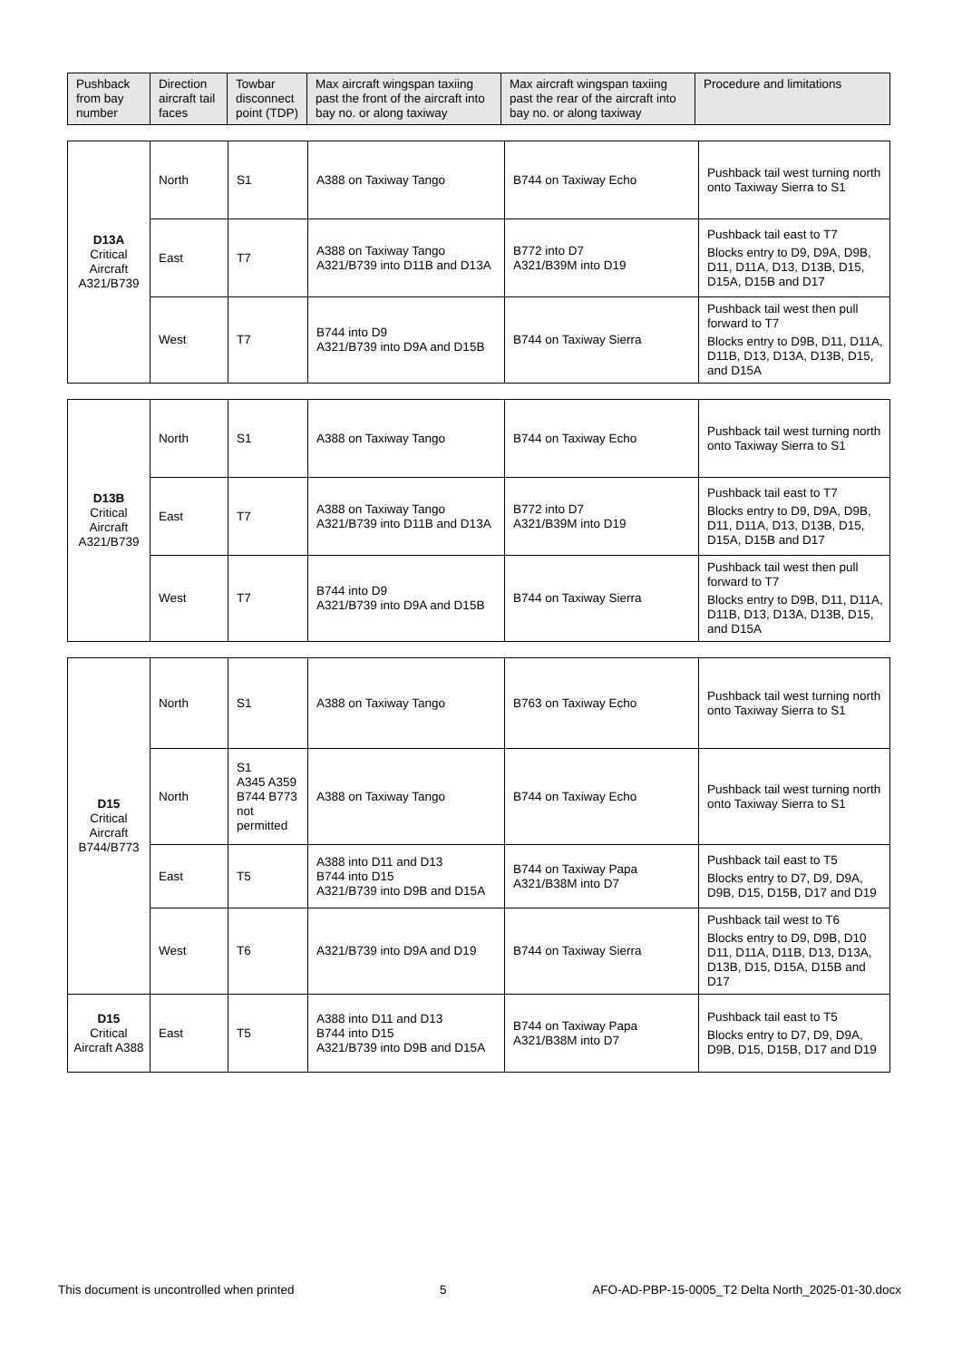| Pushback from bay number | Direction aircraft tail faces | Towbar disconnect point (TDP) | Max aircraft wingspan taxiing past the front of the aircraft into bay no. or along taxiway | Max aircraft wingspan taxiing past the rear of the aircraft into bay no. or along taxiway | Procedure and limitations |
| --- | --- | --- | --- | --- | --- |
| D13A Critical Aircraft A321/B739 | North | S1 | A388 on Taxiway Tango | B744 on Taxiway Echo | Pushback tail west turning north onto Taxiway Sierra to S1 |
| | East | T7 | A388 on Taxiway Tango A321/B739 into D11B and D13A | B772 into D7 A321/B39M into D19 | Pushback tail east to T7 Blocks entry to D9, D9A, D9B, D11, D11A, D13, D13B, D15, D15A, D15B and D17 |
| | West | T7 | B744 into D9 A321/B739 into D9A and D15B | B744 on Taxiway Sierra | Pushback tail west then pull forward to T7 Blocks entry to D9B, D11, D11A, D11B, D13, D13A, D13B, D15, and D15A |
| D13B Critical Aircraft A321/B739 | North | S1 | A388 on Taxiway Tango | B744 on Taxiway Echo | Pushback tail west turning north onto Taxiway Sierra to S1 |
| | East | T7 | A388 on Taxiway Tango A321/B739 into D11B and D13A | B772 into D7 A321/B39M into D19 | Pushback tail east to T7 Blocks entry to D9, D9A, D9B, D11, D11A, D13, D13B, D15, D15A, D15B and D17 |
| | West | T7 | B744 into D9 A321/B739 into D9A and D15B | B744 on Taxiway Sierra | Pushback tail west then pull forward to T7 Blocks entry to D9B, D11, D11A, D11B, D13, D13A, D13B, D15, and D15A |
| D15 Critical Aircraft B744/B773 | North | S1 | A388 on Taxiway Tango | B763 on Taxiway Echo | Pushback tail west turning north onto Taxiway Sierra to S1 |
| | North | S1 A345 A359 B744 B773 not permitted | A388 on Taxiway Tango | B744 on Taxiway Echo | Pushback tail west turning north onto Taxiway Sierra to S1 |
| | East | T5 | A388 into D11 and D13 B744 into D15 A321/B739 into D9B and D15A | B744 on Taxiway Papa A321/B38M into D7 | Pushback tail east to T5 Blocks entry to D7, D9, D9A, D9B, D15, D15B, D17 and D19 |
| | West | T6 | A321/B739 into D9A and D19 | B744 on Taxiway Sierra | Pushback tail west to T6 Blocks entry to D9, D9B, D10 D11, D11A, D11B, D13, D13A, D13B, D15, D15A, D15B and D17 |
| D15 Critical Aircraft A388 | East | T5 | A388 into D11 and D13 B744 into D15 A321/B739 into D9B and D15A | B744 on Taxiway Papa A321/B38M into D7 | Pushback tail east to T5 Blocks entry to D7, D9, D9A, D9B, D15, D15B, D17 and D19 |
This document is uncontrolled when printed 5 AFO-AD-PBP-15-0005_T2 Delta North_2025-01-30.docx